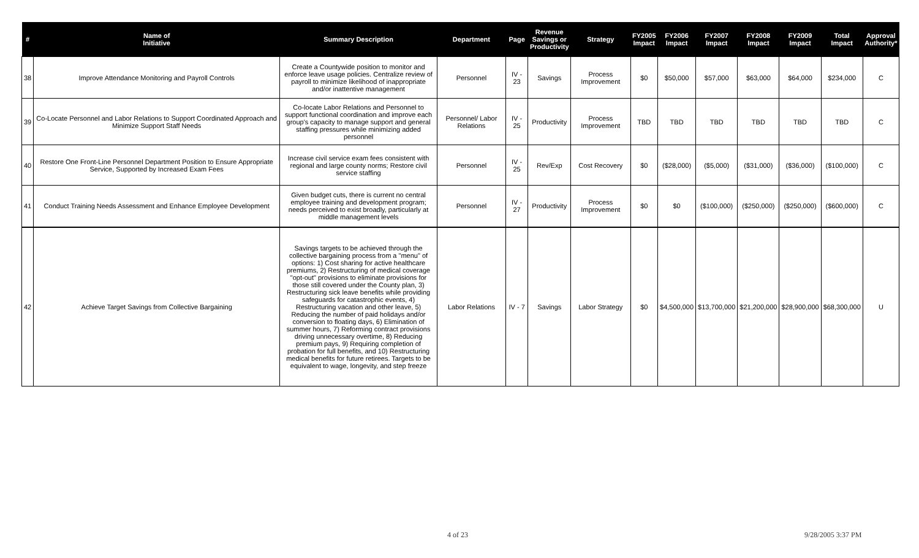| # | Name of Initiative | Summary Description | Department | Page | Revenue Savings or Productivity | Strategy | FY2005 Impact | FY2006 Impact | FY2007 Impact | FY2008 Impact | FY2009 Impact | Total Impact | Approval Authority* |
| --- | --- | --- | --- | --- | --- | --- | --- | --- | --- | --- | --- | --- | --- |
| 38 | Improve Attendance Monitoring and Payroll Controls | Create a Countywide position to monitor and enforce leave usage policies. Centralize review of payroll to minimize likelihood of inappropriate and/or inattentive management | Personnel | IV - 23 | Savings | Process Improvement | $0 | $50,000 | $57,000 | $63,000 | $64,000 | $234,000 | C |
| 39 | Co-Locate Personnel and Labor Relations to Support Coordinated Approach and Minimize Support Staff Needs | Co-locate Labor Relations and Personnel to support functional coordination and improve each group's capacity to manage support and general staffing pressures while minimizing added personnel | Personnel/ Labor Relations | IV - 25 | Productivity | Process Improvement | TBD | TBD | TBD | TBD | TBD | TBD | C |
| 40 | Restore One Front-Line Personnel Department Position to Ensure Appropriate Service, Supported by Increased Exam Fees | Increase civil service exam fees consistent with regional and large county norms; Restore civil service staffing | Personnel | IV - 25 | Rev/Exp | Cost Recovery | $0 | ($28,000) | ($5,000) | ($31,000) | ($36,000) | ($100,000) | C |
| 41 | Conduct Training Needs Assessment and Enhance Employee Development | Given budget cuts, there is current no central employee training and development program; needs perceived to exist broadly, particularly at middle management levels | Personnel | IV - 27 | Productivity | Process Improvement | $0 | $0 | ($100,000) | ($250,000) | ($250,000) | ($600,000) | C |
| 42 | Achieve Target Savings from Collective Bargaining | Savings targets to be achieved through the collective bargaining process from a "menu" of options: 1) Cost sharing for active healthcare premiums, 2) Restructuring of medical coverage "opt-out" provisions to eliminate provisions for those still covered under the County plan, 3) Restructuring sick leave benefits while providing safeguards for catastrophic events, 4) Restructuring vacation and other leave, 5) Reducing the number of paid holidays and/or conversion to floating days, 6) Elimination of summer hours, 7) Reforming contract provisions driving unnecessary overtime, 8) Reducing premium pays, 9) Requiring completion of probation for full benefits, and 10) Restructuring medical benefits for future retirees. Targets to be equivalent to wage, longevity, and step freeze | Labor Relations | IV - 7 | Savings | Labor Strategy | $0 | $4,500,000 | $13,700,000 | $21,200,000 | $28,900,000 | $68,300,000 | U |
4 of 23 9/28/2005 3:37 PM